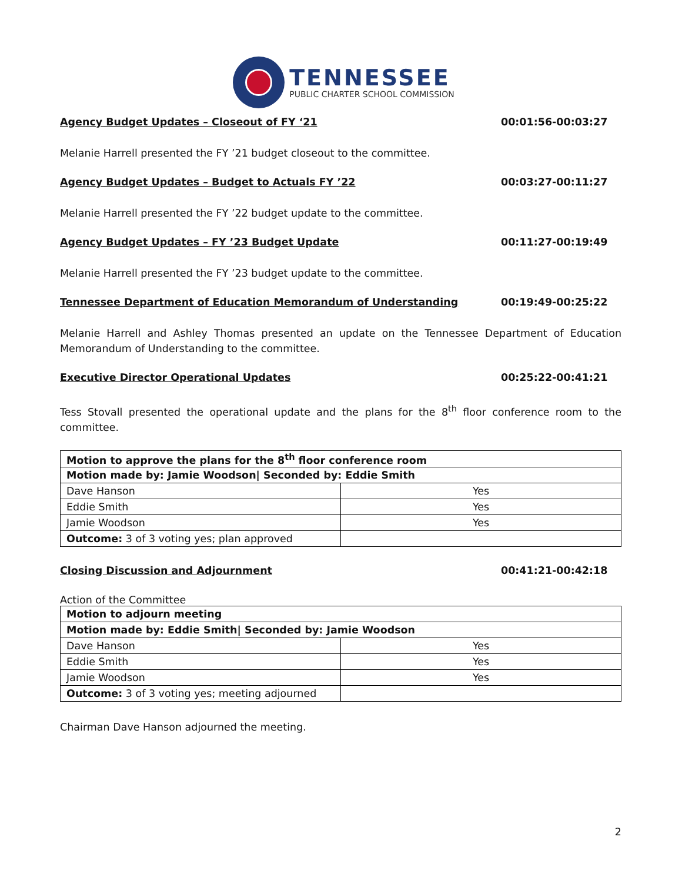TENNESSEE
PUBLIC CHARTER SCHOOL COMMISSION
Agency Budget Updates – Closeout of FY ‘21 00:01:56-00:03:27
Melanie Harrell presented the FY ’21 budget closeout to the committee.
Agency Budget Updates – Budget to Actuals FY ’22 00:03:27-00:11:27
Melanie Harrell presented the FY ’22 budget update to the committee.
Agency Budget Updates – FY ’23 Budget Update 00:11:27-00:19:49
Melanie Harrell presented the FY ’23 budget update to the committee.
Tennessee Department of Education Memorandum of Understanding 00:19:49-00:25:22
Melanie Harrell and Ashley Thomas presented an update on the Tennessee Department of Education Memorandum of Understanding to the committee.
Executive Director Operational Updates 00:25:22-00:41:21
Tess Stovall presented the operational update and the plans for the 8<sup>th</sup> floor conference room to the committee.
| Motion to approve the plans for the 8<sup>th</sup> floor conference room | |
| Motion made by: Jamie Woodson/ Seconded by: Eddie Smith | |
| Dave Hanson | Yes |
| Eddie Smith | Yes |
| Jamie Woodson | Yes |
| Outcome: 3 of 3 voting yes; plan approved | |
Closing Discussion and Adjournment 00:41:21-00:42:18
Action of the Committee
| Motion to adjourn meeting | |
| Motion made by: Eddie Smith/ Seconded by: Jamie Woodson | |
| Dave Hanson | Yes |
| Eddie Smith | Yes |
| Jamie Woodson | Yes |
| Outcome: 3 of 3 voting yes; meeting adjourned | |
Chairman Dave Hanson adjourned the meeting.
2